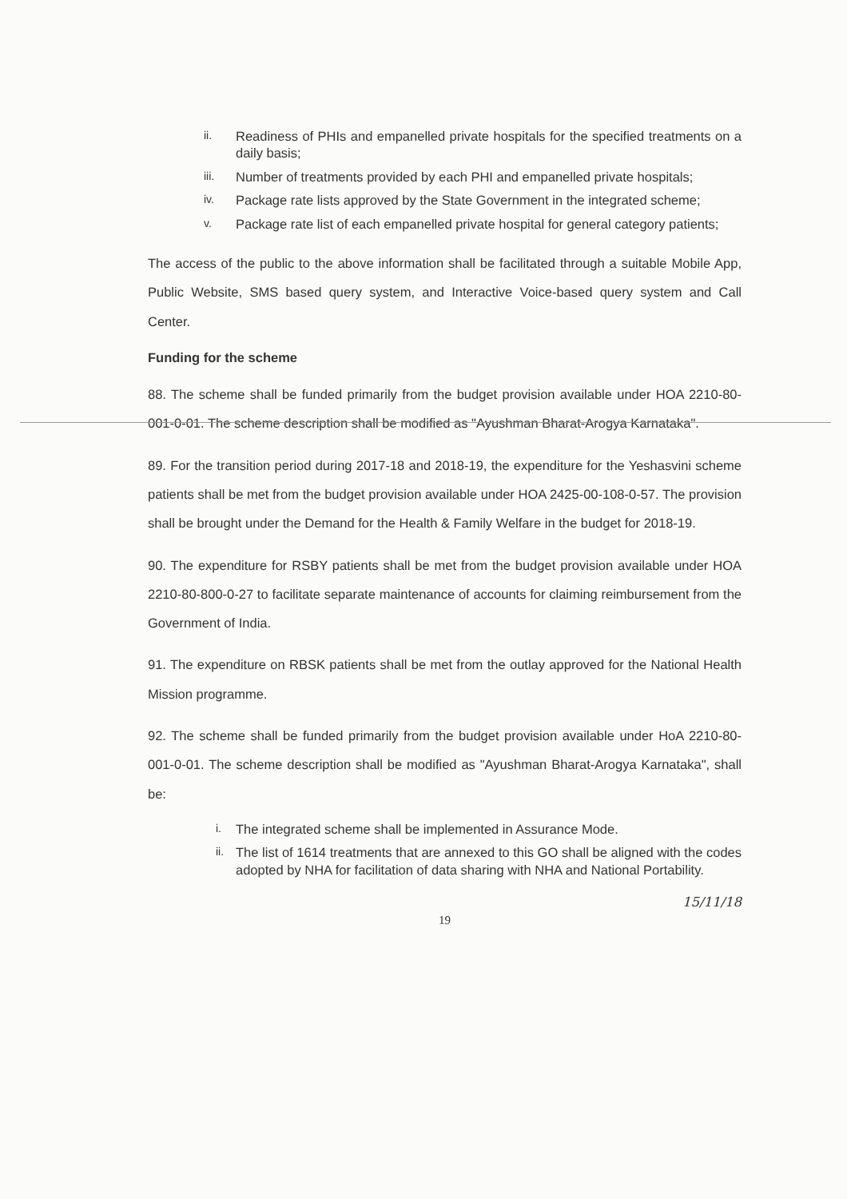ii. Readiness of PHIs and empanelled private hospitals for the specified treatments on a daily basis;
iii. Number of treatments provided by each PHI and empanelled private hospitals;
iv. Package rate lists approved by the State Government in the integrated scheme;
v. Package rate list of each empanelled private hospital for general category patients;
The access of the public to the above information shall be facilitated through a suitable Mobile App, Public Website, SMS based query system, and Interactive Voice-based query system and Call Center.
Funding for the scheme
88. The scheme shall be funded primarily from the budget provision available under HOA 2210-80-001-0-01. The scheme description shall be modified as "Ayushman Bharat-Arogya Karnataka".
89. For the transition period during 2017-18 and 2018-19, the expenditure for the Yeshasvini scheme patients shall be met from the budget provision available under HOA 2425-00-108-0-57. The provision shall be brought under the Demand for the Health & Family Welfare in the budget for 2018-19.
90. The expenditure for RSBY patients shall be met from the budget provision available under HOA 2210-80-800-0-27 to facilitate separate maintenance of accounts for claiming reimbursement from the Government of India.
91. The expenditure on RBSK patients shall be met from the outlay approved for the National Health Mission programme.
92. The scheme shall be funded primarily from the budget provision available under HoA 2210-80-001-0-01. The scheme description shall be modified as "Ayushman Bharat-Arogya Karnataka", shall be:
i. The integrated scheme shall be implemented in Assurance Mode.
ii. The list of 1614 treatments that are annexed to this GO shall be aligned with the codes adopted by NHA for facilitation of data sharing with NHA and National Portability.
15/11/18
19